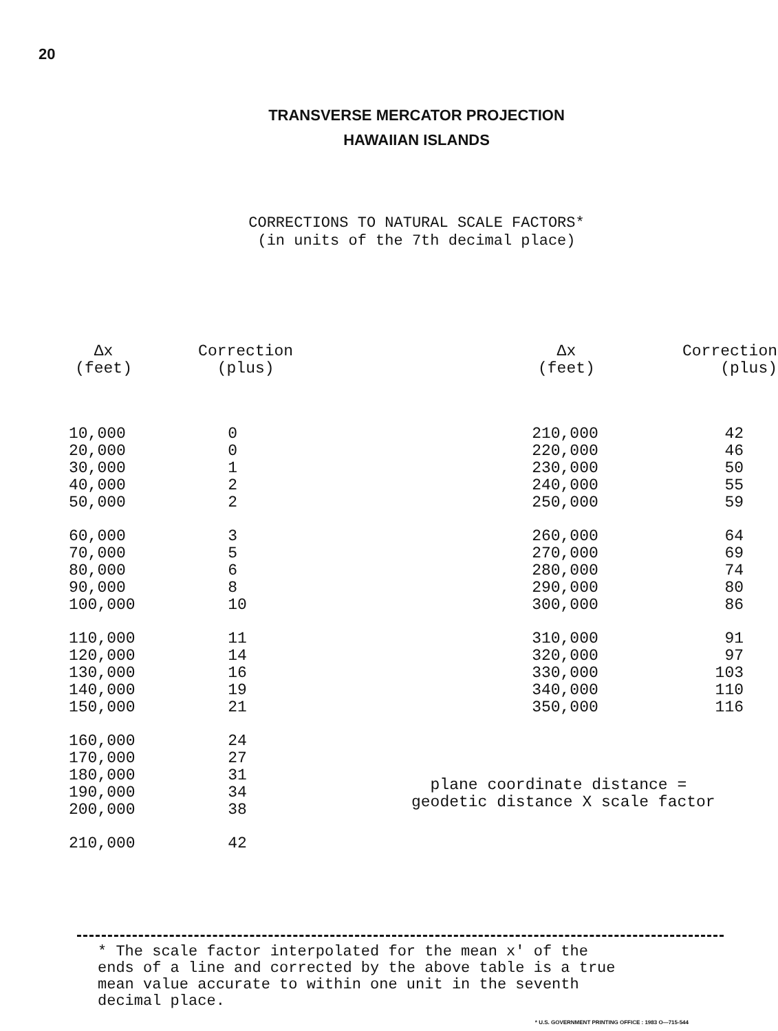20
TRANSVERSE MERCATOR PROJECTION
HAWAIIAN ISLANDS
CORRECTIONS TO NATURAL SCALE FACTORS*
(in units of the 7th decimal place)
| Δx (feet) | Correction (plus) |
| --- | --- |
| 10,000 | 0 |
| 20,000 | 0 |
| 30,000 | 1 |
| 40,000 | 2 |
| 50,000 | 2 |
| 60,000 | 3 |
| 70,000 | 5 |
| 80,000 | 6 |
| 90,000 | 8 |
| 100,000 | 10 |
| 110,000 | 11 |
| 120,000 | 14 |
| 130,000 | 16 |
| 140,000 | 19 |
| 150,000 | 21 |
| 160,000 | 24 |
| 170,000 | 27 |
| 180,000 | 31 |
| 190,000 | 34 |
| 200,000 | 38 |
| 210,000 | 42 |
| Δx (feet) | Correction (plus) |
| --- | --- |
| 210,000 | 42 |
| 220,000 | 46 |
| 230,000 | 50 |
| 240,000 | 55 |
| 250,000 | 59 |
| 260,000 | 64 |
| 270,000 | 69 |
| 280,000 | 74 |
| 290,000 | 80 |
| 300,000 | 86 |
| 310,000 | 91 |
| 320,000 | 97 |
| 330,000 | 103 |
| 340,000 | 110 |
| 350,000 | 116 |
plane coordinate distance =
geodetic distance X scale factor
* The scale factor interpolated for the mean x' of the
ends of a line and corrected by the above table is a true
mean value accurate to within one unit in the seventh
decimal place.
* U.S. GOVERNMENT PRINTING OFFICE : 1983 O—715-544